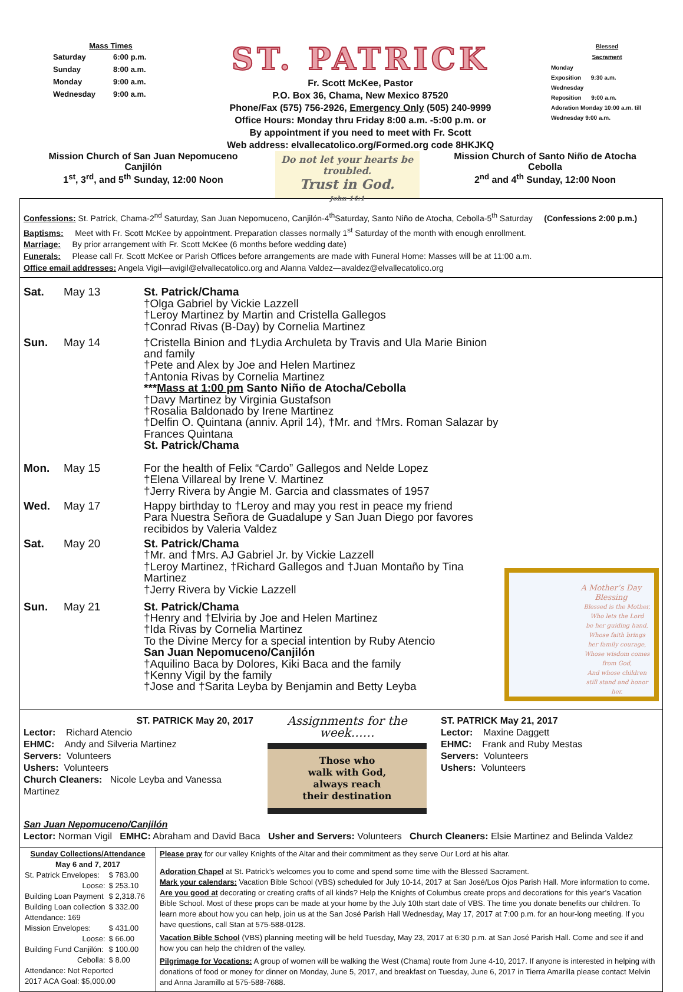Mass Times
| Saturday | 6:00 p.m. |
| Sunday | 8:00 a.m. |
| Monday | 9:00 a.m. |
| Wednesday | 9:00 a.m. |
ST. PATRICK
Fr. Scott McKee, Pastor
P.O. Box 36, Chama, New Mexico 87520
Phone/Fax (575) 756-2926, Emergency Only (505) 240-9999
Office Hours: Monday thru Friday 8:00 a.m. -5:00 p.m. or
By appointment if you need to meet with Fr. Scott
Web address: elvallecatolico.org/Formed.org code 8HKJKQ
Blessed
Sacrament
Monday
Exposition 9:30 a.m.
Wednesday
Reposition 9:00 a.m.
Adoration Monday 10:00 a.m. till Wednesday 9:00 a.m.
Mission Church of San Juan Nepomuceno
Canjilón
1<sup>st</sup>, 3<sup>rd</sup>, and 5<sup>th</sup> Sunday, 12:00 Noon
Do not let your hearts be troubled.
Trust in God.
John 14:1
Mission Church of Santo Niño de Atocha
Cebolla
2<sup>nd</sup> and 4<sup>th</sup> Sunday, 12:00 Noon
Confessions: St. Patrick, Chama-2<sup>nd</sup> Saturday, San Juan Nepomuceno, Canjilón-4<sup>th</sup>Saturday, Santo Niño de Atocha, Cebolla-5<sup>th</sup> Saturday (Confessions 2:00 p.m.)
Baptisms: Meet with Fr. Scott McKee by appointment. Preparation classes normally 1<sup>st</sup> Saturday of the month with enough enrollment.
Marriage: By prior arrangement with Fr. Scott McKee (6 months before wedding date)
Funerals: Please call Fr. Scott McKee or Parish Offices before arrangements are made with Funeral Home: Masses will be at 11:00 a.m.
Office email addresses: Angela Vigil—avigil@elvallecatolico.org and Alanna Valdez—avaldez@elvallecatolico.org
| Sat. | May 13 | St. Patrick/Chama †Olga Gabriel by Vickie Lazzell †Leroy Martinez by Martin and Cristella Gallegos †Conrad Rivas (B-Day) by Cornelia Martinez |
| Sun. | May 14 | †Cristella Binion and †Lydia Archuleta by Travis and Ula Marie Binion and family †Pete and Alex by Joe and Helen Martinez †Antonia Rivas by Cornelia Martinez *** Mass at 1:00 pm Santo Niño de Atocha/Cebolla †Davy Martinez by Virginia Gustafson †Rosalia Baldonado by Irene Martinez †Delfin O. Quintana (anniv. April 14), †Mr. and †Mrs. Roman Salazar by Frances Quintana St. Patrick/Chama |
| Mon. | May 15 | For the health of Felix “Cardo” Gallegos and Nelde Lopez †Elena Villareal by Irene V. Martinez †Jerry Rivera by Angie M. Garcia and classmates of 1957 |
| Wed. | May 17 | Happy birthday to †Leroy and may you rest in peace my friend Para Nuestra Señora de Guadalupe y San Juan Diego por favores recibidos by Valeria Valdez |
| Sat. | May 20 | St. Patrick/Chama †Mr. and †Mrs. AJ Gabriel Jr. by Vickie Lazzell †Leroy Martinez, †Richard Gallegos and †Juan Montaño by Tina Martinez †Jerry Rivera by Vickie Lazzell |
| Sun. | May 21 | St. Patrick/Chama †Henry and †Elviria by Joe and Helen Martinez †Ida Rivas by Cornelia Martinez To the Divine Mercy for a special intention by Ruby Atencio San Juan Nepomuceno/Canjilón †Aquilino Baca by Dolores, Kiki Baca and the family †Kenny Vigil by the family †Jose and †Sarita Leyba by Benjamin and Betty Leyba |
A Mother’s Day Blessing
Blessed is the Mother,
Who lets the Lord
be her guiding hand,
Whose faith brings
her family courage,
Whose wisdom comes from God,
And whose children
still stand and honor her.
ST. PATRICK May 20, 2017
Lector: Richard Atencio
EHMC: Andy and Silveria Martinez
Servers: Volunteers
Ushers: Volunteers
Church Cleaners: Nicole Leyba and Vanessa Martinez
Assignments for the week……
Those who
walk with God,
always reach
their destination
ST. PATRICK May 21, 2017
Lector: Maxine Daggett
EHMC: Frank and Ruby Mestas
Servers: Volunteers
Ushers: Volunteers
San Juan Nepomuceno/Canjilón
Lector: Norman Vigil EMHC: Abraham and David Baca Usher and Servers: Volunteers Church Cleaners: Elsie Martinez and Belinda Valdez
Sunday Collections/Attendance
May 6 and 7, 2017
| St. Patrick Envelopes: | $ 783.00 |
| Loose: | $ 253.10 |
| Building Loan Payment | $ 2,318.76 |
| Building Loan collection | $ 332.00 |
| Attendance: 169 | |
| Mission Envelopes: | $ 431.00 |
| Loose: | $ 66.00 |
| Building Fund Canjilón: | $ 100.00 |
| Cebolla: | $ 8.00 |
| Attendance: Not Reported | |
| 2017 ACA Goal: $5,000.00 | |
Please pray for our valley Knights of the Altar and their commitment as they serve Our Lord at his altar.
Adoration Chapel at St. Patrick’s welcomes you to come and spend some time with the Blessed Sacrament.
Mark your calendars: Vacation Bible School (VBS) scheduled for July 10-14, 2017 at San José/Los Ojos Parish Hall. More information to come.
Are you good at decorating or creating crafts of all kinds? Help the Knights of Columbus create props and decorations for this year’s Vacation Bible School. Most of these props can be made at your home by the July 10th start date of VBS. The time you donate benefits our children. To learn more about how you can help, join us at the San José Parish Hall Wednesday, May 17, 2017 at 7:00 p.m. for an hour-long meeting. If you have questions, call Stan at 575-588-0128.
Vacation Bible School (VBS) planning meeting will be held Tuesday, May 23, 2017 at 6:30 p.m. at San José Parish Hall. Come and see if and how you can help the children of the valley.
Pilgrimage for Vocations: A group of women will be walking the West (Chama) route from June 4-10, 2017. If anyone is interested in helping with donations of food or money for dinner on Monday, June 5, 2017, and breakfast on Tuesday, June 6, 2017 in Tierra Amarilla please contact Melvin and Anna Jaramillo at 575-588-7688.